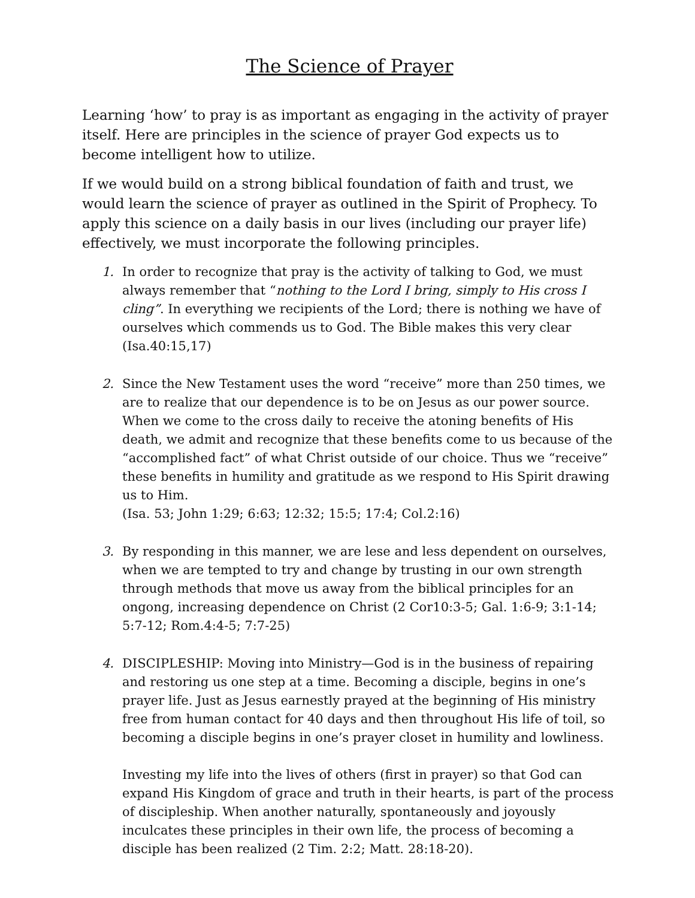The Science of Prayer
Learning ‘how’ to pray is as important as engaging in the activity of prayer itself. Here are principles in the science of prayer God expects us to become intelligent how to utilize.
If we would build on a strong biblical foundation of faith and trust, we would learn the science of prayer as outlined in the Spirit of Prophecy. To apply this science on a daily basis in our lives (including our prayer life) effectively, we must incorporate the following principles.
1. In order to recognize that pray is the activity of talking to God, we must always remember that “nothing to the Lord I bring, simply to His cross I cling”. In everything we recipients of the Lord; there is nothing we have of ourselves which commends us to God. The Bible makes this very clear (Isa.40:15,17)
2. Since the New Testament uses the word “receive” more than 250 times, we are to realize that our dependence is to be on Jesus as our power source. When we come to the cross daily to receive the atoning benefits of His death, we admit and recognize that these benefits come to us because of the “accomplished fact” of what Christ outside of our choice. Thus we “receive” these benefits in humility and gratitude as we respond to His Spirit drawing us to Him.
(Isa. 53; John 1:29; 6:63; 12:32; 15:5; 17:4; Col.2:16)
3. By responding in this manner, we are lese and less dependent on ourselves, when we are tempted to try and change by trusting in our own strength through methods that move us away from the biblical principles for an ongong, increasing dependence on Christ (2 Cor10:3-5; Gal. 1:6-9; 3:1-14; 5:7-12; Rom.4:4-5; 7:7-25)
4.
DISCIPLESHIP: Moving into Ministry—God is in the business of repairing and restoring us one step at a time. Becoming a disciple, begins in one’s prayer life. Just as Jesus earnestly prayed at the beginning of His ministry free from human contact for 40 days and then throughout His life of toil, so becoming a disciple begins in one’s prayer closet in humility and lowliness.
Investing my life into the lives of others (first in prayer) so that God can expand His Kingdom of grace and truth in their hearts, is part of the process of discipleship. When another naturally, spontaneously and joyously inculcates these principles in their own life, the process of becoming a disciple has been realized (2 Tim. 2:2; Matt. 28:18-20).